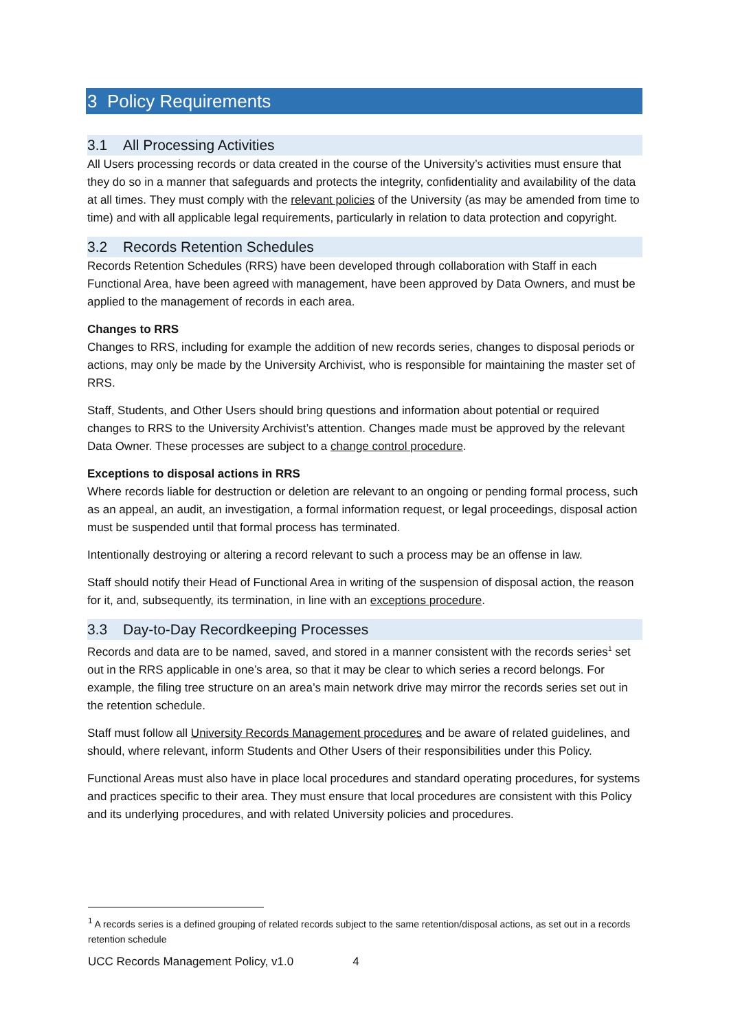3 Policy Requirements
3.1 All Processing Activities
All Users processing records or data created in the course of the University’s activities must ensure that they do so in a manner that safeguards and protects the integrity, confidentiality and availability of the data at all times. They must comply with the relevant policies of the University (as may be amended from time to time) and with all applicable legal requirements, particularly in relation to data protection and copyright.
3.2 Records Retention Schedules
Records Retention Schedules (RRS) have been developed through collaboration with Staff in each Functional Area, have been agreed with management, have been approved by Data Owners, and must be applied to the management of records in each area.
Changes to RRS
Changes to RRS, including for example the addition of new records series, changes to disposal periods or actions, may only be made by the University Archivist, who is responsible for maintaining the master set of RRS.
Staff, Students, and Other Users should bring questions and information about potential or required changes to RRS to the University Archivist’s attention. Changes made must be approved by the relevant Data Owner. These processes are subject to a change control procedure.
Exceptions to disposal actions in RRS
Where records liable for destruction or deletion are relevant to an ongoing or pending formal process, such as an appeal, an audit, an investigation, a formal information request, or legal proceedings, disposal action must be suspended until that formal process has terminated.
Intentionally destroying or altering a record relevant to such a process may be an offense in law.
Staff should notify their Head of Functional Area in writing of the suspension of disposal action, the reason for it, and, subsequently, its termination, in line with an exceptions procedure.
3.3 Day-to-Day Recordkeeping Processes
Records and data are to be named, saved, and stored in a manner consistent with the records series<sup>1</sup> set out in the RRS applicable in one’s area, so that it may be clear to which series a record belongs. For example, the filing tree structure on an area’s main network drive may mirror the records series set out in the retention schedule.
Staff must follow all University Records Management procedures and be aware of related guidelines, and should, where relevant, inform Students and Other Users of their responsibilities under this Policy.
Functional Areas must also have in place local procedures and standard operating procedures, for systems and practices specific to their area. They must ensure that local procedures are consistent with this Policy and its underlying procedures, and with related University policies and procedures.
<sup>1</sup> A records series is a defined grouping of related records subject to the same retention/disposal actions, as set out in a records retention schedule
UCC Records Management Policy, v1.0 4